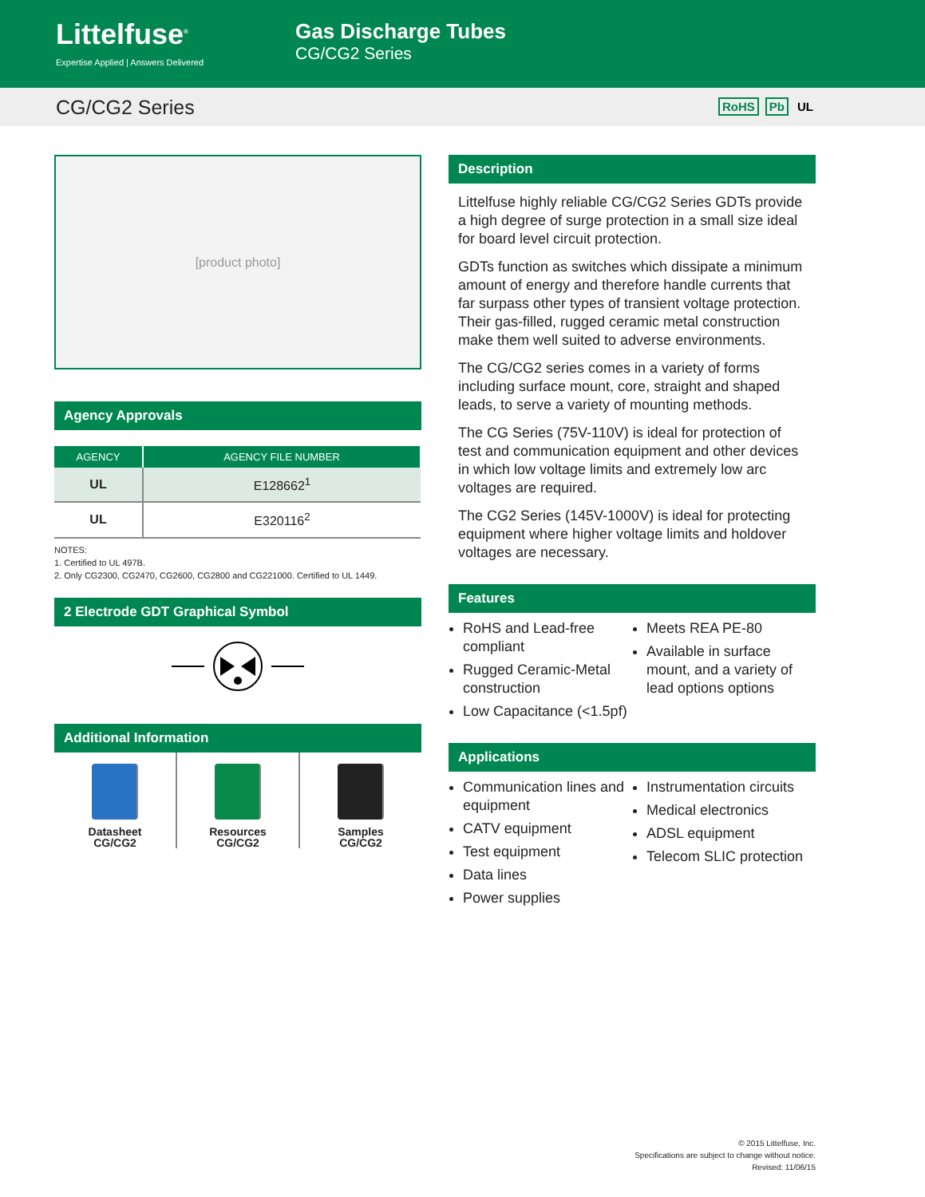Littelfuse<sup>®</sup>
Expertise Applied | Answers Delivered
Gas Discharge Tubes
CG/CG2 Series
CG/CG2 Series RoHS Pb UL
[product photo]
Agency Approvals
| AGENCY | AGENCY FILE NUMBER |
| --- | --- |
| UL | E128662<sup>1</sup> |
| UL | E320116<sup>2</sup> |
NOTES:
1. Certified to UL 497B.
2. Only CG2300, CG2470, CG2600, CG2800 and CG221000. Certified to UL 1449.
2 Electrode GDT Graphical Symbol
Additional Information
Datasheet
CG/CG2
Resources
CG/CG2
Samples
CG/CG2
Description
Littelfuse highly reliable CG/CG2 Series GDTs provide a high degree of surge protection in a small size ideal for board level circuit protection.
GDTs function as switches which dissipate a minimum amount of energy and therefore handle currents that far surpass other types of transient voltage protection. Their gas-filled, rugged ceramic metal construction make them well suited to adverse environments.
The CG/CG2 series comes in a variety of forms including surface mount, core, straight and shaped leads, to serve a variety of mounting methods.
The CG Series (75V-110V) is ideal for protection of test and communication equipment and other devices in which low voltage limits and extremely low arc voltages are required.
The CG2 Series (145V-1000V) is ideal for protecting equipment where higher voltage limits and holdover voltages are necessary.
Features
RoHS and Lead-free compliant
Rugged Ceramic-Metal construction
Low Capacitance (<1.5pf)
Meets REA PE-80
Available in surface mount, and a variety of lead options options
Applications
Communication lines and equipment
CATV equipment
Test equipment
Data lines
Power supplies
Instrumentation circuits
Medical electronics
ADSL equipment
Telecom SLIC protection
© 2015 Littelfuse, Inc.
Specifications are subject to change without notice.
Revised: 11/06/15